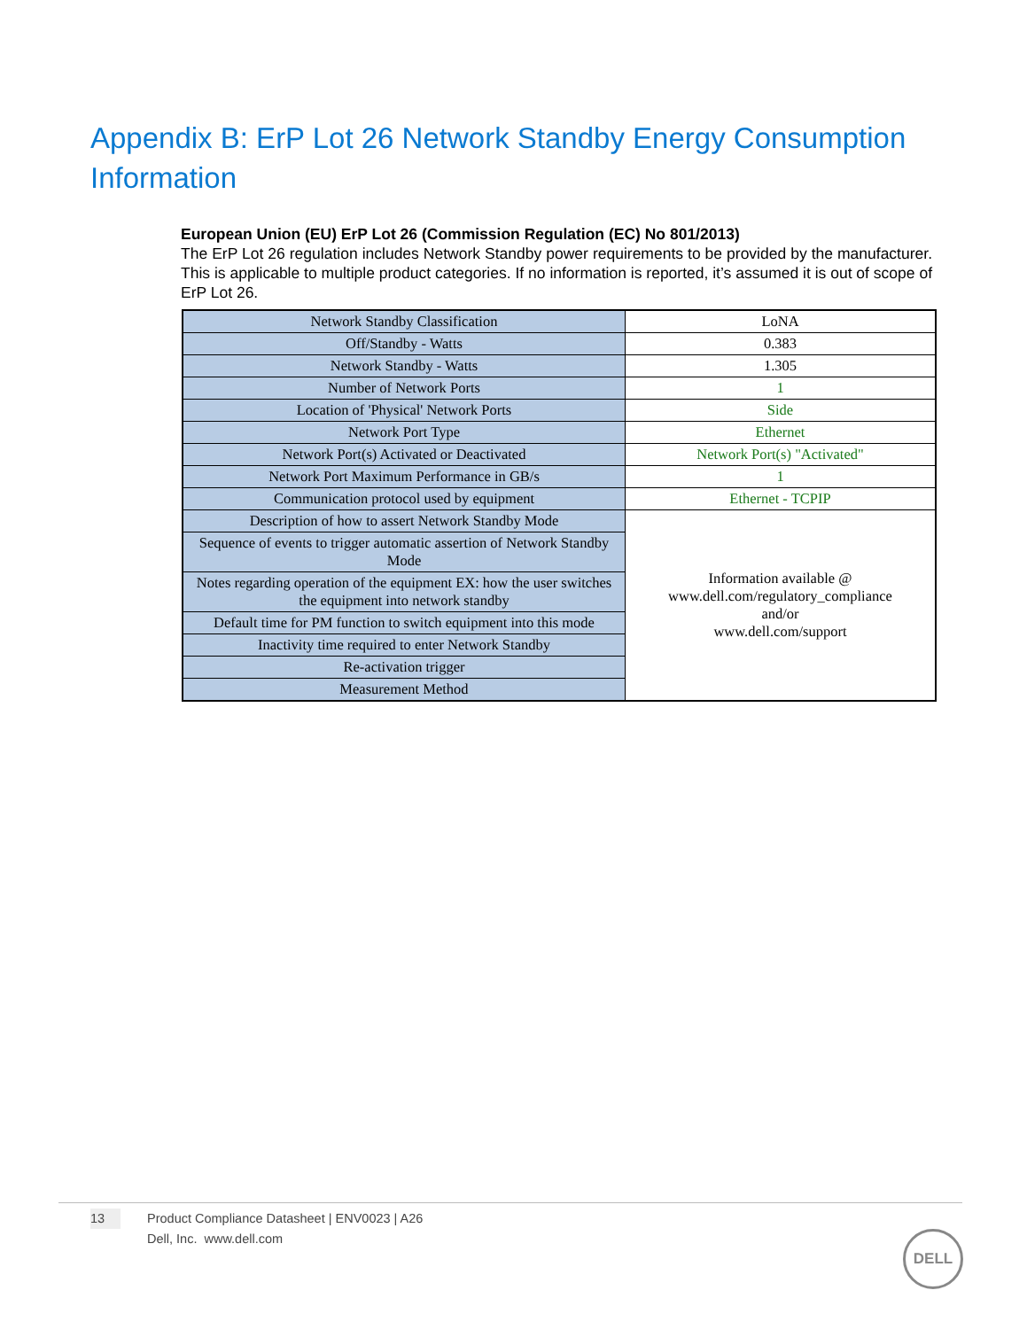Appendix B: ErP Lot 26 Network Standby Energy Consumption Information
European Union (EU) ErP Lot 26 (Commission Regulation (EC) No 801/2013)
The ErP Lot 26 regulation includes Network Standby power requirements to be provided by the manufacturer. This is applicable to multiple product categories. If no information is reported, it’s assumed it is out of scope of ErP Lot 26.
| Network Standby Classification | LoNA |
| Off/Standby - Watts | 0.383 |
| Network Standby - Watts | 1.305 |
| Number of Network Ports | 1 |
| Location of 'Physical' Network Ports | Side |
| Network Port Type | Ethernet |
| Network Port(s) Activated or Deactivated | Network Port(s) "Activated" |
| Network Port Maximum Performance in GB/s | 1 |
| Communication protocol used by equipment | Ethernet - TCPIP |
| Description of how to assert Network Standby Mode | Information available @ www.dell.com/regulatory_compliance and/or www.dell.com/support |
| Sequence of events to trigger automatic assertion of Network Standby Mode | |
| Notes regarding operation of the equipment EX: how the user switches the equipment into network standby | |
| Default time for PM function to switch equipment into this mode | |
| Inactivity time required to enter Network Standby | |
| Re-activation trigger | |
| Measurement Method | |
13 Product Compliance Datasheet | ENV0023 | A26
Dell, Inc. www.dell.com
DELL